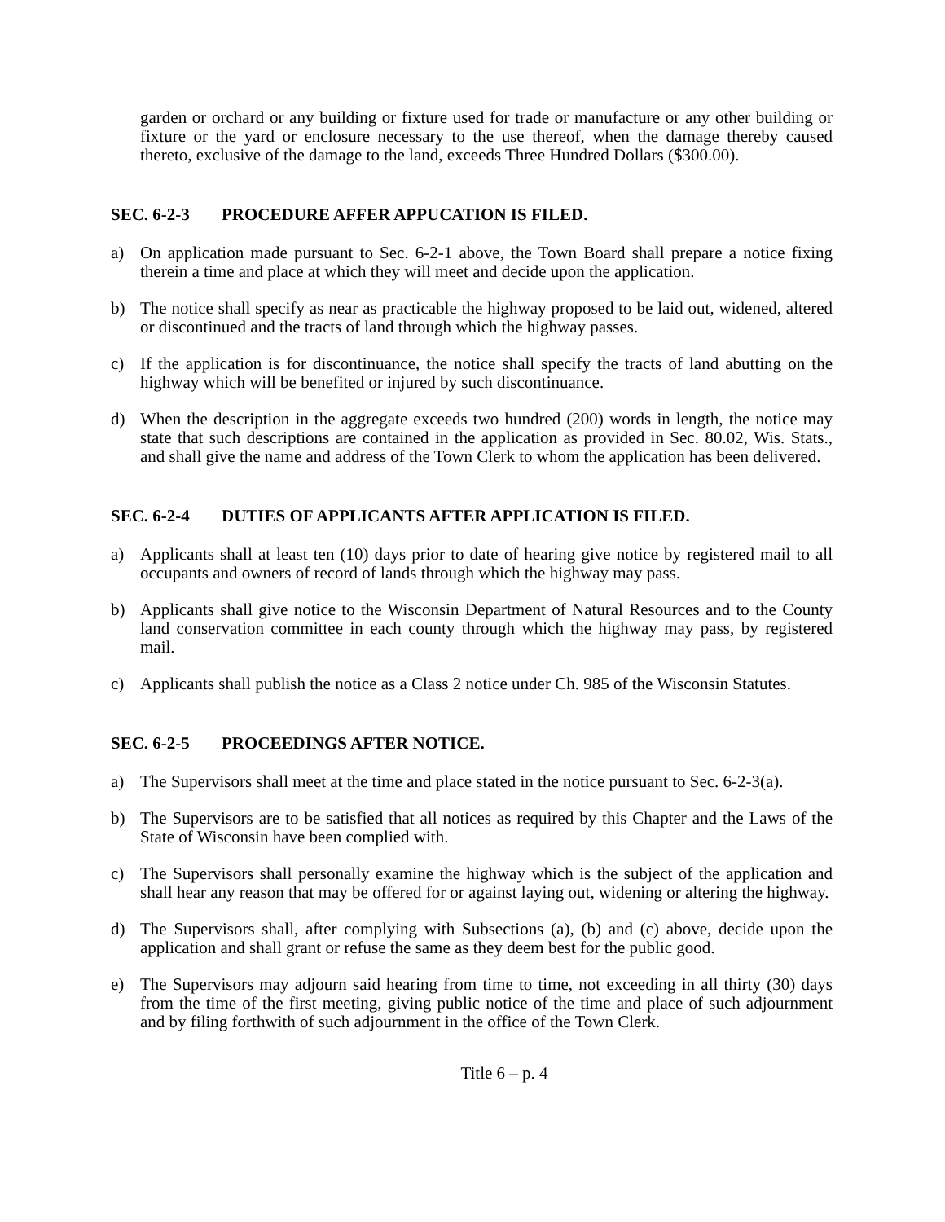garden or orchard or any building or fixture used for trade or manufacture or any other building or fixture or the yard or enclosure necessary to the use thereof, when the damage thereby caused thereto, exclusive of the damage to the land, exceeds Three Hundred Dollars ($300.00).
SEC. 6-2-3 PROCEDURE AFFER APPUCATION IS FILED.
a) On application made pursuant to Sec. 6-2-1 above, the Town Board shall prepare a notice fixing therein a time and place at which they will meet and decide upon the application.
b) The notice shall specify as near as practicable the highway proposed to be laid out, widened, altered or discontinued and the tracts of land through which the highway passes.
c) If the application is for discontinuance, the notice shall specify the tracts of land abutting on the highway which will be benefited or injured by such discontinuance.
d) When the description in the aggregate exceeds two hundred (200) words in length, the notice may state that such descriptions are contained in the application as provided in Sec. 80.02, Wis. Stats., and shall give the name and address of the Town Clerk to whom the application has been delivered.
SEC. 6-2-4 DUTIES OF APPLICANTS AFTER APPLICATION IS FILED.
a) Applicants shall at least ten (10) days prior to date of hearing give notice by registered mail to all occupants and owners of record of lands through which the highway may pass.
b) Applicants shall give notice to the Wisconsin Department of Natural Resources and to the County land conservation committee in each county through which the highway may pass, by registered mail.
c) Applicants shall publish the notice as a Class 2 notice under Ch. 985 of the Wisconsin Statutes.
SEC. 6-2-5 PROCEEDINGS AFTER NOTICE.
a) The Supervisors shall meet at the time and place stated in the notice pursuant to Sec. 6-2-3(a).
b) The Supervisors are to be satisfied that all notices as required by this Chapter and the Laws of the State of Wisconsin have been complied with.
c) The Supervisors shall personally examine the highway which is the subject of the application and shall hear any reason that may be offered for or against laying out, widening or altering the highway.
d) The Supervisors shall, after complying with Subsections (a), (b) and (c) above, decide upon the application and shall grant or refuse the same as they deem best for the public good.
e) The Supervisors may adjourn said hearing from time to time, not exceeding in all thirty (30) days from the time of the first meeting, giving public notice of the time and place of such adjournment and by filing forthwith of such adjournment in the office of the Town Clerk.
Title 6 – p. 4